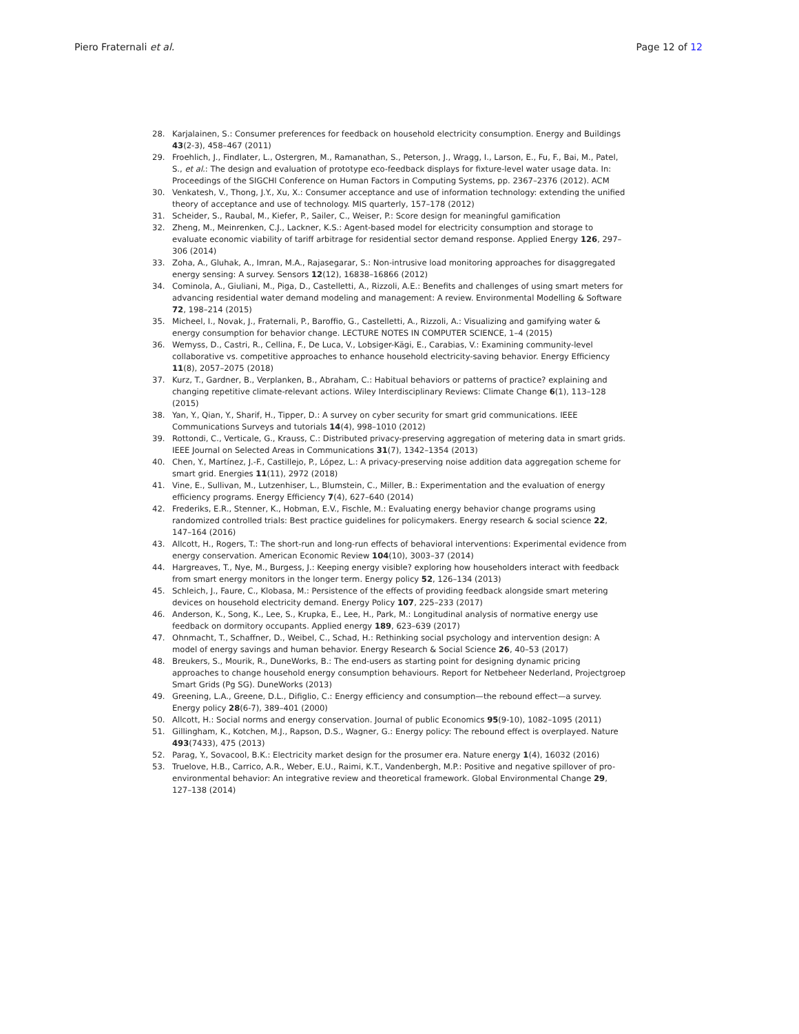Piero Fraternali et al. Page 12 of 12
28. Karjalainen, S.: Consumer preferences for feedback on household electricity consumption. Energy and Buildings 43(2-3), 458–467 (2011)
29. Froehlich, J., Findlater, L., Ostergren, M., Ramanathan, S., Peterson, J., Wragg, I., Larson, E., Fu, F., Bai, M., Patel, S., et al.: The design and evaluation of prototype eco-feedback displays for fixture-level water usage data. In: Proceedings of the SIGCHI Conference on Human Factors in Computing Systems, pp. 2367–2376 (2012). ACM
30. Venkatesh, V., Thong, J.Y., Xu, X.: Consumer acceptance and use of information technology: extending the unified theory of acceptance and use of technology. MIS quarterly, 157–178 (2012)
31. Scheider, S., Raubal, M., Kiefer, P., Sailer, C., Weiser, P.: Score design for meaningful gamification
32. Zheng, M., Meinrenken, C.J., Lackner, K.S.: Agent-based model for electricity consumption and storage to evaluate economic viability of tariff arbitrage for residential sector demand response. Applied Energy 126, 297–306 (2014)
33. Zoha, A., Gluhak, A., Imran, M.A., Rajasegarar, S.: Non-intrusive load monitoring approaches for disaggregated energy sensing: A survey. Sensors 12(12), 16838–16866 (2012)
34. Cominola, A., Giuliani, M., Piga, D., Castelletti, A., Rizzoli, A.E.: Benefits and challenges of using smart meters for advancing residential water demand modeling and management: A review. Environmental Modelling & Software 72, 198–214 (2015)
35. Micheel, I., Novak, J., Fraternali, P., Baroffio, G., Castelletti, A., Rizzoli, A.: Visualizing and gamifying water & energy consumption for behavior change. LECTURE NOTES IN COMPUTER SCIENCE, 1–4 (2015)
36. Wemyss, D., Castri, R., Cellina, F., De Luca, V., Lobsiger-Kägi, E., Carabias, V.: Examining community-level collaborative vs. competitive approaches to enhance household electricity-saving behavior. Energy Efficiency 11(8), 2057–2075 (2018)
37. Kurz, T., Gardner, B., Verplanken, B., Abraham, C.: Habitual behaviors or patterns of practice? explaining and changing repetitive climate-relevant actions. Wiley Interdisciplinary Reviews: Climate Change 6(1), 113–128 (2015)
38. Yan, Y., Qian, Y., Sharif, H., Tipper, D.: A survey on cyber security for smart grid communications. IEEE Communications Surveys and tutorials 14(4), 998–1010 (2012)
39. Rottondi, C., Verticale, G., Krauss, C.: Distributed privacy-preserving aggregation of metering data in smart grids. IEEE Journal on Selected Areas in Communications 31(7), 1342–1354 (2013)
40. Chen, Y., Martínez, J.-F., Castillejo, P., López, L.: A privacy-preserving noise addition data aggregation scheme for smart grid. Energies 11(11), 2972 (2018)
41. Vine, E., Sullivan, M., Lutzenhiser, L., Blumstein, C., Miller, B.: Experimentation and the evaluation of energy efficiency programs. Energy Efficiency 7(4), 627–640 (2014)
42. Frederiks, E.R., Stenner, K., Hobman, E.V., Fischle, M.: Evaluating energy behavior change programs using randomized controlled trials: Best practice guidelines for policymakers. Energy research & social science 22, 147–164 (2016)
43. Allcott, H., Rogers, T.: The short-run and long-run effects of behavioral interventions: Experimental evidence from energy conservation. American Economic Review 104(10), 3003–37 (2014)
44. Hargreaves, T., Nye, M., Burgess, J.: Keeping energy visible? exploring how householders interact with feedback from smart energy monitors in the longer term. Energy policy 52, 126–134 (2013)
45. Schleich, J., Faure, C., Klobasa, M.: Persistence of the effects of providing feedback alongside smart metering devices on household electricity demand. Energy Policy 107, 225–233 (2017)
46. Anderson, K., Song, K., Lee, S., Krupka, E., Lee, H., Park, M.: Longitudinal analysis of normative energy use feedback on dormitory occupants. Applied energy 189, 623–639 (2017)
47. Ohnmacht, T., Schaffner, D., Weibel, C., Schad, H.: Rethinking social psychology and intervention design: A model of energy savings and human behavior. Energy Research & Social Science 26, 40–53 (2017)
48. Breukers, S., Mourik, R., DuneWorks, B.: The end-users as starting point for designing dynamic pricing approaches to change household energy consumption behaviours. Report for Netbeheer Nederland, Projectgroep Smart Grids (Pg SG). DuneWorks (2013)
49. Greening, L.A., Greene, D.L., Difiglio, C.: Energy efficiency and consumption—the rebound effect—a survey. Energy policy 28(6-7), 389–401 (2000)
50. Allcott, H.: Social norms and energy conservation. Journal of public Economics 95(9-10), 1082–1095 (2011)
51. Gillingham, K., Kotchen, M.J., Rapson, D.S., Wagner, G.: Energy policy: The rebound effect is overplayed. Nature 493(7433), 475 (2013)
52. Parag, Y., Sovacool, B.K.: Electricity market design for the prosumer era. Nature energy 1(4), 16032 (2016)
53. Truelove, H.B., Carrico, A.R., Weber, E.U., Raimi, K.T., Vandenbergh, M.P.: Positive and negative spillover of pro-environmental behavior: An integrative review and theoretical framework. Global Environmental Change 29, 127–138 (2014)